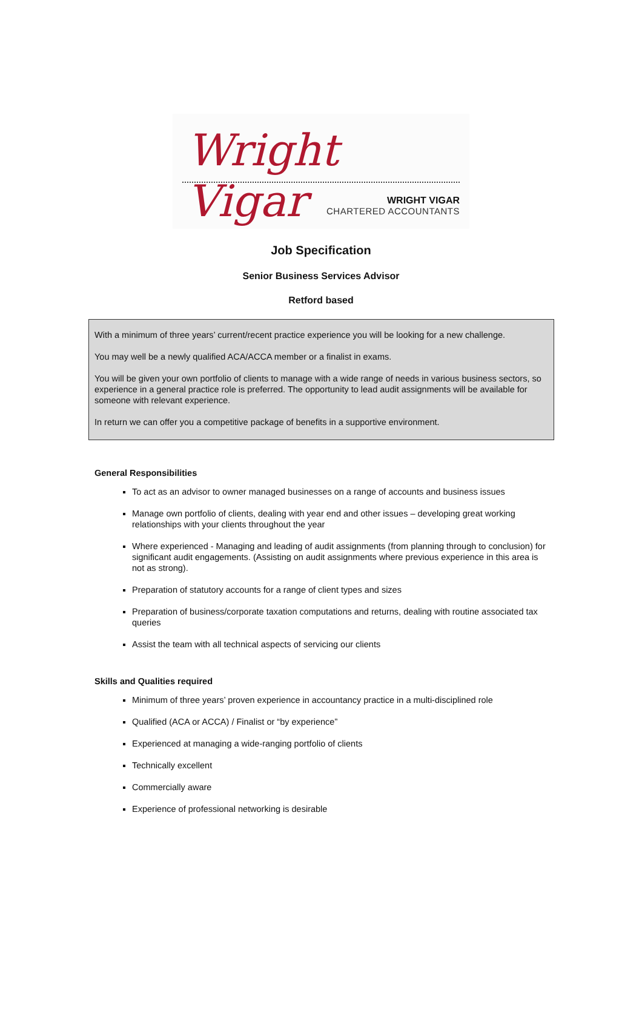Wright Vigar
WRIGHT VIGAR
CHARTERED ACCOUNTANTS
Job Specification
Senior Business Services Advisor
Retford based
With a minimum of three years’ current/recent practice experience you will be looking for a new challenge.
You may well be a newly qualified ACA/ACCA member or a finalist in exams.
You will be given your own portfolio of clients to manage with a wide range of needs in various business sectors, so experience in a general practice role is preferred. The opportunity to lead audit assignments will be available for someone with relevant experience.
In return we can offer you a competitive package of benefits in a supportive environment.
General Responsibilities
To act as an advisor to owner managed businesses on a range of accounts and business issues
Manage own portfolio of clients, dealing with year end and other issues – developing great working relationships with your clients throughout the year
Where experienced - Managing and leading of audit assignments (from planning through to conclusion) for significant audit engagements. (Assisting on audit assignments where previous experience in this area is not as strong).
Preparation of statutory accounts for a range of client types and sizes
Preparation of business/corporate taxation computations and returns, dealing with routine associated tax queries
Assist the team with all technical aspects of servicing our clients
Skills and Qualities required
Minimum of three years’ proven experience in accountancy practice in a multi-disciplined role
Qualified (ACA or ACCA) / Finalist or “by experience”
Experienced at managing a wide-ranging portfolio of clients
Technically excellent
Commercially aware
Experience of professional networking is desirable